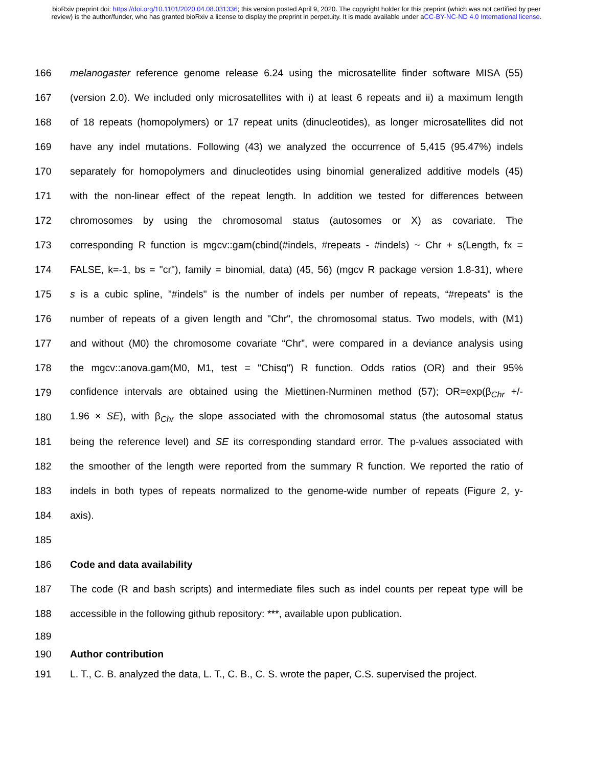bioRxiv preprint doi: https://doi.org/10.1101/2020.04.08.031336; this version posted April 9, 2020. The copyright holder for this preprint (which was not certified by peer review) is the author/funder, who has granted bioRxiv a license to display the preprint in perpetuity. It is made available under aCC-BY-NC-ND 4.0 International license.
166 melanogaster reference genome release 6.24 using the microsatellite finder software MISA (55)
167 (version 2.0). We included only microsatellites with i) at least 6 repeats and ii) a maximum length
168 of 18 repeats (homopolymers) or 17 repeat units (dinucleotides), as longer microsatellites did not
169 have any indel mutations. Following (43) we analyzed the occurrence of 5,415 (95.47%) indels
170 separately for homopolymers and dinucleotides using binomial generalized additive models (45)
171 with the non-linear effect of the repeat length. In addition we tested for differences between
172 chromosomes by using the chromosomal status (autosomes or X) as covariate. The
173 corresponding R function is mgcv::gam(cbind(#indels, #repeats - #indels) ~ Chr + s(Length, fx =
174 FALSE, k=-1, bs = "cr"), family = binomial, data) (45, 56) (mgcv R package version 1.8-31), where
175 s is a cubic spline, "#indels" is the number of indels per number of repeats, “#repeats” is the
176 number of repeats of a given length and "Chr", the chromosomal status. Two models, with (M1)
177 and without (M0) the chromosome covariate “Chr”, were compared in a deviance analysis using
178 the mgcv::anova.gam(M0, M1, test = "Chisq") R function. Odds ratios (OR) and their 95%
179 confidence intervals are obtained using the Miettinen-Nurminen method (57); OR=exp(β<sub>Chr</sub> +/-
180 1.96 × SE), with β<sub>Chr</sub> the slope associated with the chromosomal status (the autosomal status
181 being the reference level) and SE its corresponding standard error. The p-values associated with
182 the smoother of the length were reported from the summary R function. We reported the ratio of
183 indels in both types of repeats normalized to the genome-wide number of repeats (Figure 2, y-
184 axis).
185
186 Code and data availability
187 The code (R and bash scripts) and intermediate files such as indel counts per repeat type will be
188 accessible in the following github repository: ***, available upon publication.
189
190 Author contribution
191 L. T., C. B. analyzed the data, L. T., C. B., C. S. wrote the paper, C.S. supervised the project.